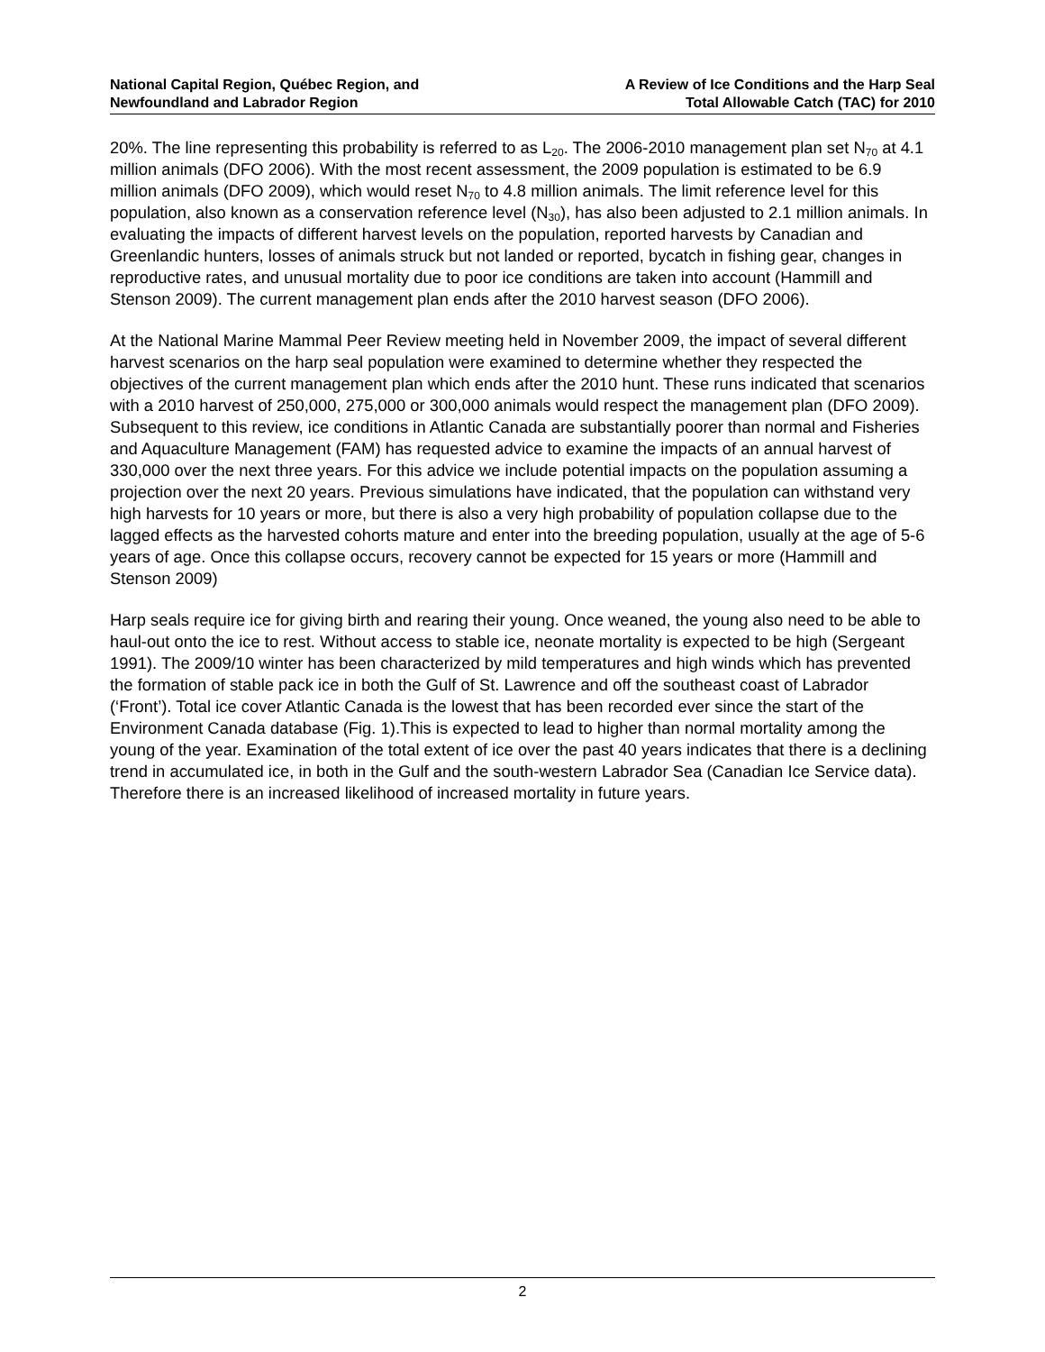National Capital Region, Québec Region, and
Newfoundland and Labrador Region
A Review of Ice Conditions and the Harp Seal
Total Allowable Catch (TAC) for 2010
20%. The line representing this probability is referred to as L<sub>20</sub>. The 2006-2010 management plan set N<sub>70</sub> at 4.1 million animals (DFO 2006). With the most recent assessment, the 2009 population is estimated to be 6.9 million animals (DFO 2009), which would reset N<sub>70</sub> to 4.8 million animals. The limit reference level for this population, also known as a conservation reference level (N<sub>30</sub>), has also been adjusted to 2.1 million animals. In evaluating the impacts of different harvest levels on the population, reported harvests by Canadian and Greenlandic hunters, losses of animals struck but not landed or reported, bycatch in fishing gear, changes in reproductive rates, and unusual mortality due to poor ice conditions are taken into account (Hammill and Stenson 2009). The current management plan ends after the 2010 harvest season (DFO 2006).
At the National Marine Mammal Peer Review meeting held in November 2009, the impact of several different harvest scenarios on the harp seal population were examined to determine whether they respected the objectives of the current management plan which ends after the 2010 hunt. These runs indicated that scenarios with a 2010 harvest of 250,000, 275,000 or 300,000 animals would respect the management plan (DFO 2009). Subsequent to this review, ice conditions in Atlantic Canada are substantially poorer than normal and Fisheries and Aquaculture Management (FAM) has requested advice to examine the impacts of an annual harvest of 330,000 over the next three years. For this advice we include potential impacts on the population assuming a projection over the next 20 years. Previous simulations have indicated, that the population can withstand very high harvests for 10 years or more, but there is also a very high probability of population collapse due to the lagged effects as the harvested cohorts mature and enter into the breeding population, usually at the age of 5-6 years of age. Once this collapse occurs, recovery cannot be expected for 15 years or more (Hammill and Stenson 2009)
Harp seals require ice for giving birth and rearing their young. Once weaned, the young also need to be able to haul-out onto the ice to rest. Without access to stable ice, neonate mortality is expected to be high (Sergeant 1991). The 2009/10 winter has been characterized by mild temperatures and high winds which has prevented the formation of stable pack ice in both the Gulf of St. Lawrence and off the southeast coast of Labrador (‘Front’). Total ice cover Atlantic Canada is the lowest that has been recorded ever since the start of the Environment Canada database (Fig. 1).This is expected to lead to higher than normal mortality among the young of the year. Examination of the total extent of ice over the past 40 years indicates that there is a declining trend in accumulated ice, in both in the Gulf and the south-western Labrador Sea (Canadian Ice Service data). Therefore there is an increased likelihood of increased mortality in future years.
2